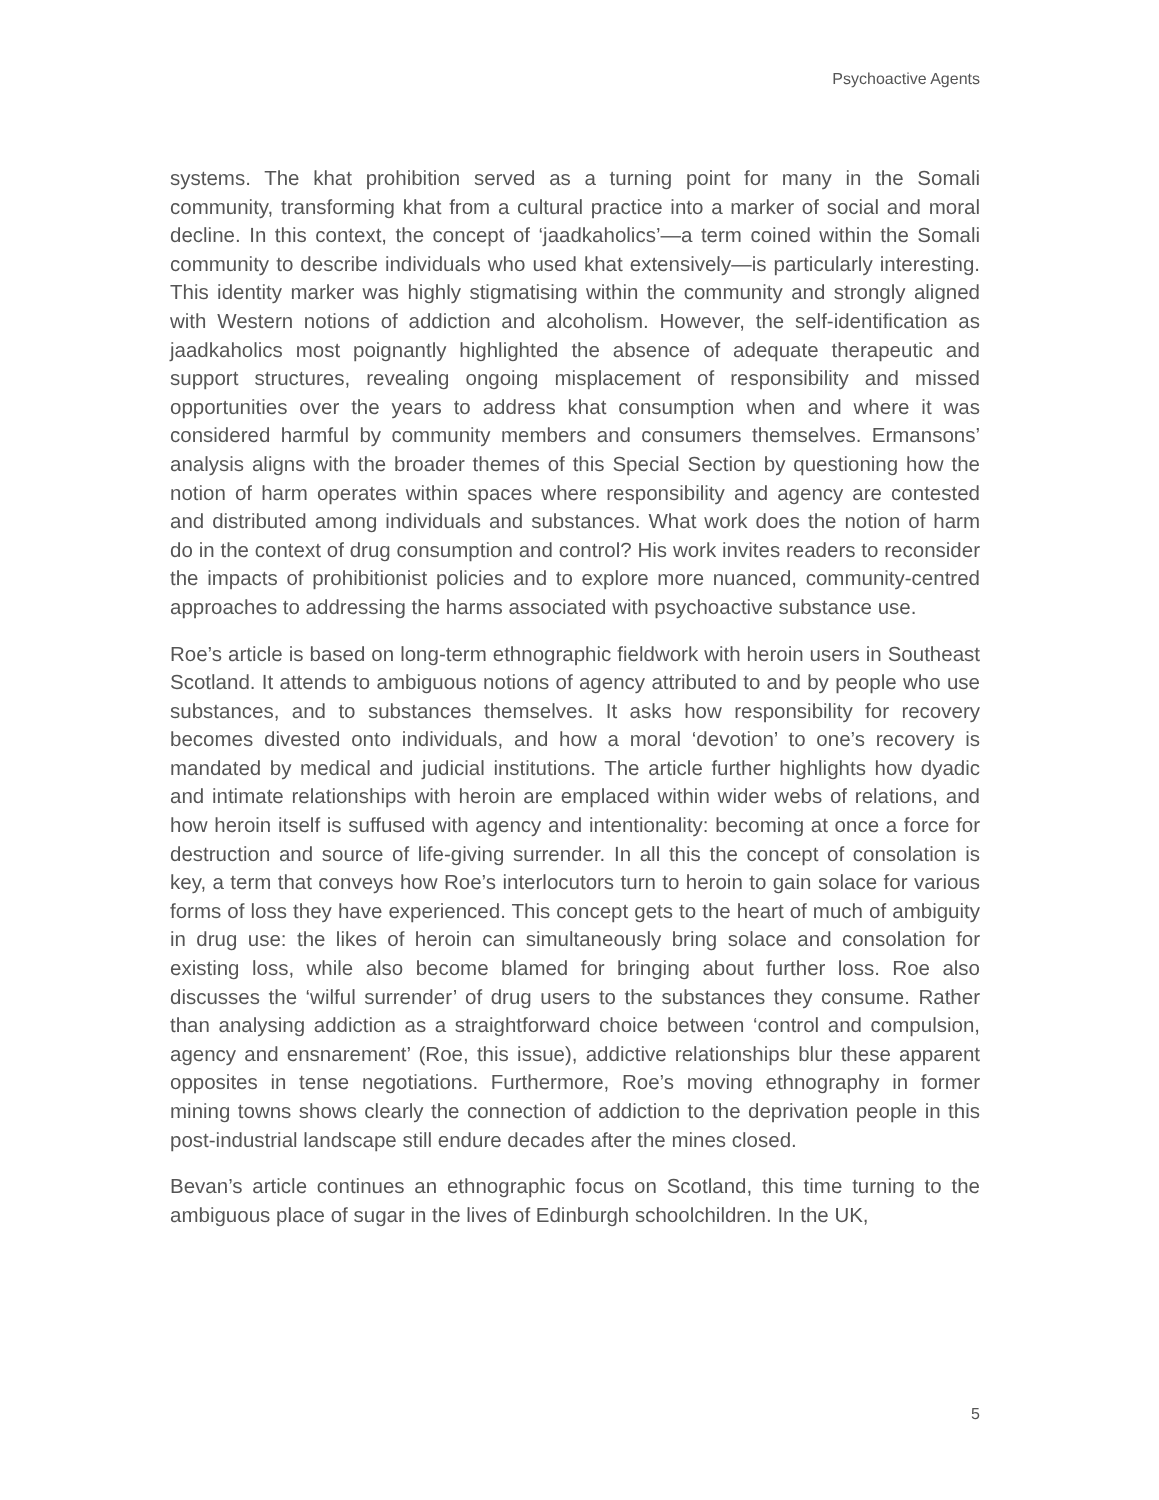Psychoactive Agents
systems. The khat prohibition served as a turning point for many in the Somali community, transforming khat from a cultural practice into a marker of social and moral decline. In this context, the concept of ‘jaadkaholics’—a term coined within the Somali community to describe individuals who used khat extensively—is particularly interesting. This identity marker was highly stigmatising within the community and strongly aligned with Western notions of addiction and alcoholism. However, the self-identification as jaadkaholics most poignantly highlighted the absence of adequate therapeutic and support structures, revealing ongoing misplacement of responsibility and missed opportunities over the years to address khat consumption when and where it was considered harmful by community members and consumers themselves. Ermansons’ analysis aligns with the broader themes of this Special Section by questioning how the notion of harm operates within spaces where responsibility and agency are contested and distributed among individuals and substances. What work does the notion of harm do in the context of drug consumption and control? His work invites readers to reconsider the impacts of prohibitionist policies and to explore more nuanced, community-centred approaches to addressing the harms associated with psychoactive substance use.
Roe’s article is based on long-term ethnographic fieldwork with heroin users in Southeast Scotland. It attends to ambiguous notions of agency attributed to and by people who use substances, and to substances themselves. It asks how responsibility for recovery becomes divested onto individuals, and how a moral ‘devotion’ to one’s recovery is mandated by medical and judicial institutions. The article further highlights how dyadic and intimate relationships with heroin are emplaced within wider webs of relations, and how heroin itself is suffused with agency and intentionality: becoming at once a force for destruction and source of life-giving surrender. In all this the concept of consolation is key, a term that conveys how Roe’s interlocutors turn to heroin to gain solace for various forms of loss they have experienced. This concept gets to the heart of much of ambiguity in drug use: the likes of heroin can simultaneously bring solace and consolation for existing loss, while also become blamed for bringing about further loss. Roe also discusses the ‘wilful surrender’ of drug users to the substances they consume. Rather than analysing addiction as a straightforward choice between ‘control and compulsion, agency and ensnarement’ (Roe, this issue), addictive relationships blur these apparent opposites in tense negotiations. Furthermore, Roe’s moving ethnography in former mining towns shows clearly the connection of addiction to the deprivation people in this post-industrial landscape still endure decades after the mines closed.
Bevan’s article continues an ethnographic focus on Scotland, this time turning to the ambiguous place of sugar in the lives of Edinburgh schoolchildren. In the UK,
5